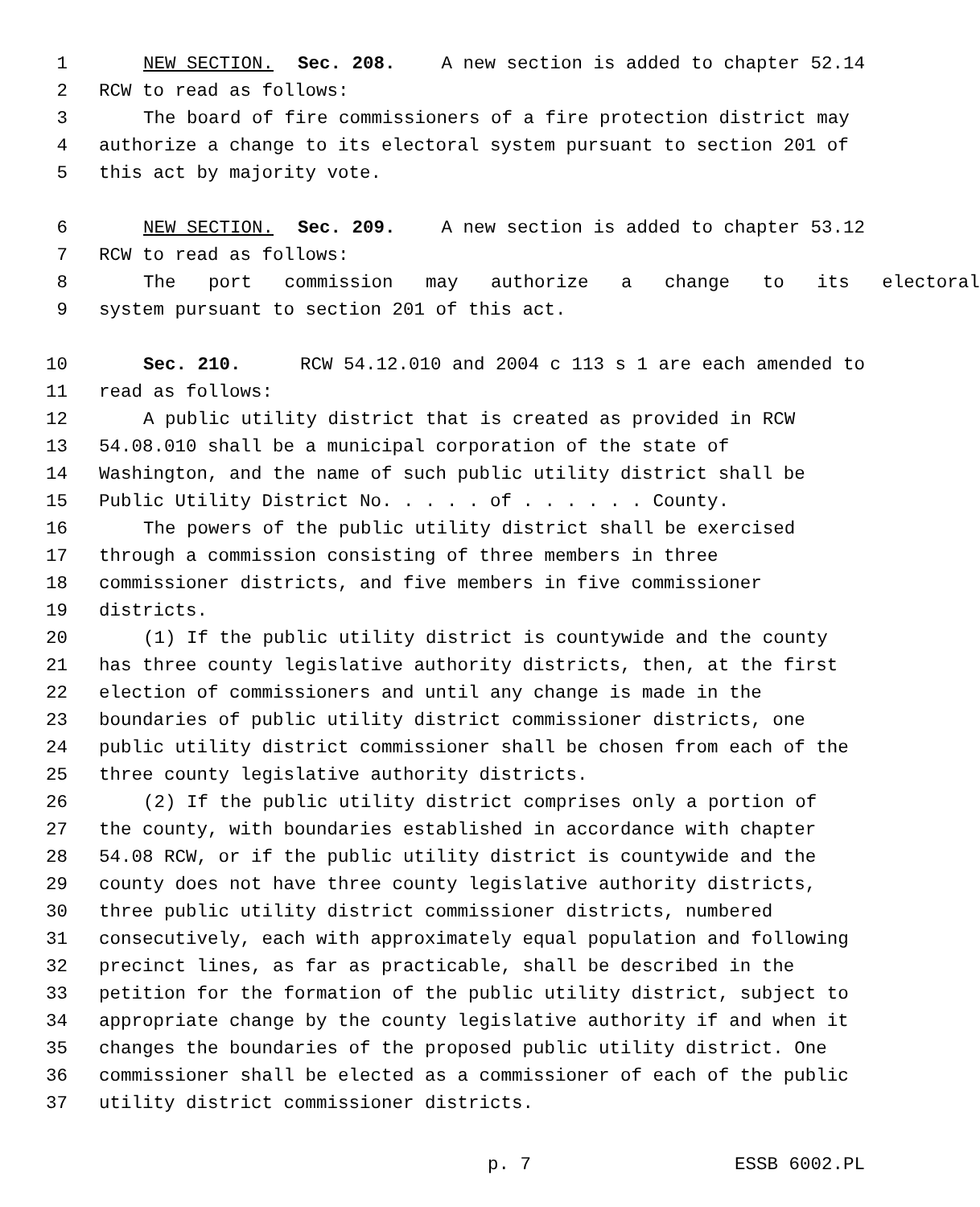1 NEW SECTION. Sec. 208. A new section is added to chapter 52.14
2 RCW to read as follows:
3 The board of fire commissioners of a fire protection district may
4 authorize a change to its electoral system pursuant to section 201 of
5 this act by majority vote.
6 NEW SECTION. Sec. 209. A new section is added to chapter 53.12
7 RCW to read as follows:
8 The port commission may authorize a change to its electoral
9 system pursuant to section 201 of this act.
10 Sec. 210. RCW 54.12.010 and 2004 c 113 s 1 are each amended to
11 read as follows:
12 A public utility district that is created as provided in RCW
13 54.08.010 shall be a municipal corporation of the state of
14 Washington, and the name of such public utility district shall be
15 Public Utility District No. . . . . of . . . . . . County.
16 The powers of the public utility district shall be exercised
17 through a commission consisting of three members in three
18 commissioner districts, and five members in five commissioner
19 districts.
20 (1) If the public utility district is countywide and the county
21 has three county legislative authority districts, then, at the first
22 election of commissioners and until any change is made in the
23 boundaries of public utility district commissioner districts, one
24 public utility district commissioner shall be chosen from each of the
25 three county legislative authority districts.
26 (2) If the public utility district comprises only a portion of
27 the county, with boundaries established in accordance with chapter
28 54.08 RCW, or if the public utility district is countywide and the
29 county does not have three county legislative authority districts,
30 three public utility district commissioner districts, numbered
31 consecutively, each with approximately equal population and following
32 precinct lines, as far as practicable, shall be described in the
33 petition for the formation of the public utility district, subject to
34 appropriate change by the county legislative authority if and when it
35 changes the boundaries of the proposed public utility district. One
36 commissioner shall be elected as a commissioner of each of the public
37 utility district commissioner districts.
p. 7 ESSB 6002.PL